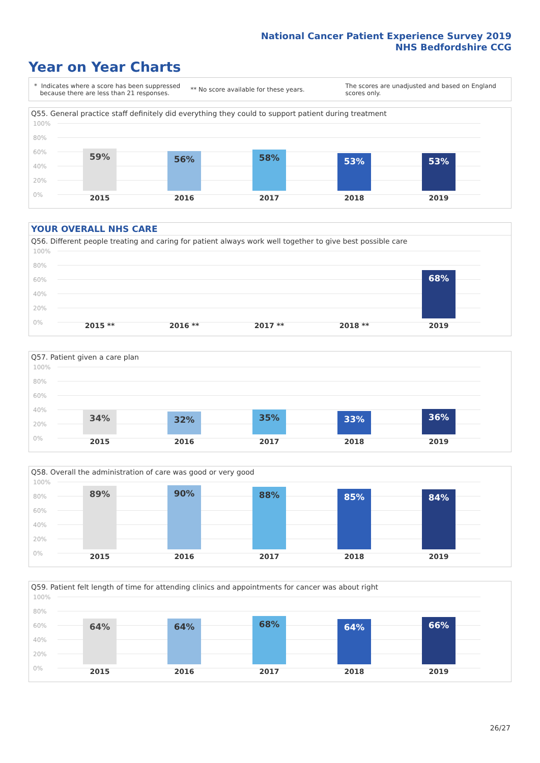National Cancer Patient Experience Survey 2019
NHS Bedfordshire CCG
Year on Year Charts
* Indicates where a score has been suppressed
because there are less than 21 responses.
** No score available for these years.
The scores are unadjusted and based on England
scores only.
Q55. General practice staff definitely did everything they could to support patient during treatment
100%
80%
60%
40%
20%
0%
59% 56% 58% 53% 53%
2015 2016 2017 2018 2019
YOUR OVERALL NHS CARE
Q56. Different people treating and caring for patient always work well together to give best possible care
100%
80%
60%
40%
20%
0%
68%
2015 ** 2016 ** 2017 ** 2018 ** 2019
Q57. Patient given a care plan
100%
80%
60%
40%
20%
0%
34% 32% 35% 33% 36%
2015 2016 2017 2018 2019
Q58. Overall the administration of care was good or very good
100%
80%
60%
40%
20%
0%
89% 90% 88% 85% 84%
2015 2016 2017 2018 2019
Q59. Patient felt length of time for attending clinics and appointments for cancer was about right
100%
80%
60%
40%
20%
0%
64% 64% 68% 64% 66%
2015 2016 2017 2018 2019
26/27